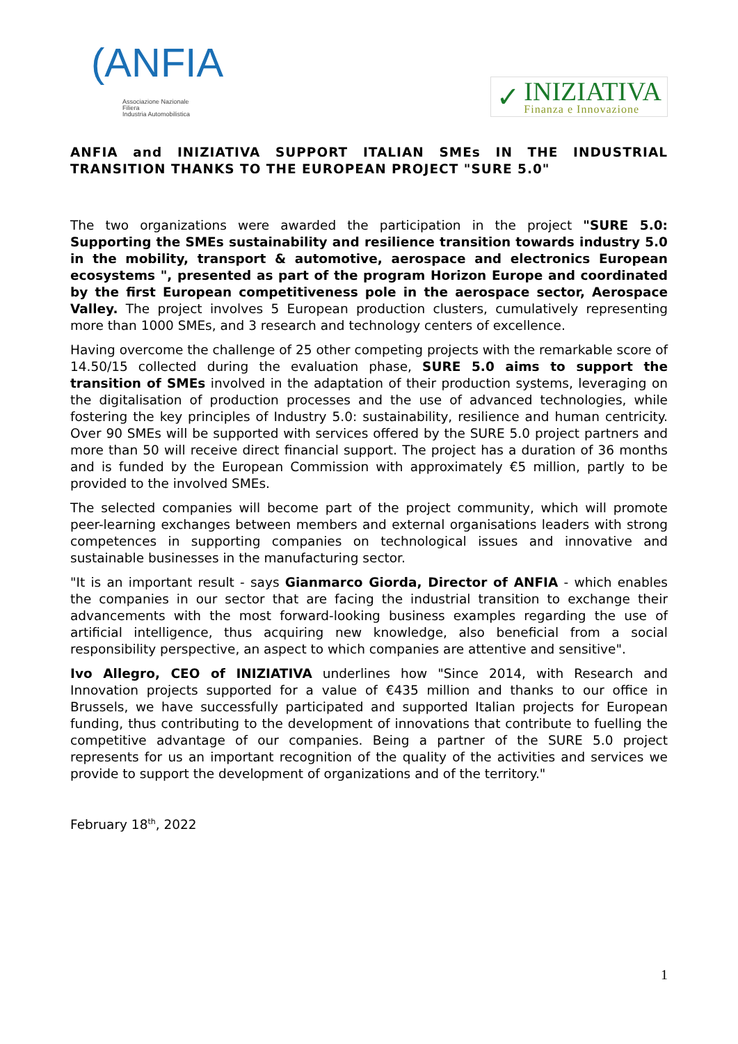(ANFIA
Associazione Nazionale
Filiera
Industria Automobilistica
✓
INIZIATIVA
Finanza e Innovazione
ANFIA and INIZIATIVA SUPPORT ITALIAN SMEs IN THE INDUSTRIAL TRANSITION THANKS TO THE EUROPEAN PROJECT "SURE 5.0"
The two organizations were awarded the participation in the project "SURE 5.0: Supporting the SMEs sustainability and resilience transition towards industry 5.0 in the mobility, transport & automotive, aerospace and electronics European ecosystems ", presented as part of the program Horizon Europe and coordinated by the first European competitiveness pole in the aerospace sector, Aerospace Valley. The project involves 5 European production clusters, cumulatively representing more than 1000 SMEs, and 3 research and technology centers of excellence.
Having overcome the challenge of 25 other competing projects with the remarkable score of 14.50/15 collected during the evaluation phase, SURE 5.0 aims to support the transition of SMEs involved in the adaptation of their production systems, leveraging on the digitalisation of production processes and the use of advanced technologies, while fostering the key principles of Industry 5.0: sustainability, resilience and human centricity. Over 90 SMEs will be supported with services offered by the SURE 5.0 project partners and more than 50 will receive direct financial support. The project has a duration of 36 months and is funded by the European Commission with approximately €5 million, partly to be provided to the involved SMEs.
The selected companies will become part of the project community, which will promote peer-learning exchanges between members and external organisations leaders with strong competences in supporting companies on technological issues and innovative and sustainable businesses in the manufacturing sector.
"It is an important result - says Gianmarco Giorda, Director of ANFIA - which enables the companies in our sector that are facing the industrial transition to exchange their advancements with the most forward-looking business examples regarding the use of artificial intelligence, thus acquiring new knowledge, also beneficial from a social responsibility perspective, an aspect to which companies are attentive and sensitive".
Ivo Allegro, CEO of INIZIATIVA underlines how "Since 2014, with Research and Innovation projects supported for a value of €435 million and thanks to our office in Brussels, we have successfully participated and supported Italian projects for European funding, thus contributing to the development of innovations that contribute to fuelling the competitive advantage of our companies. Being a partner of the SURE 5.0 project represents for us an important recognition of the quality of the activities and services we provide to support the development of organizations and of the territory."
February 18<sup>th</sup>, 2022
1